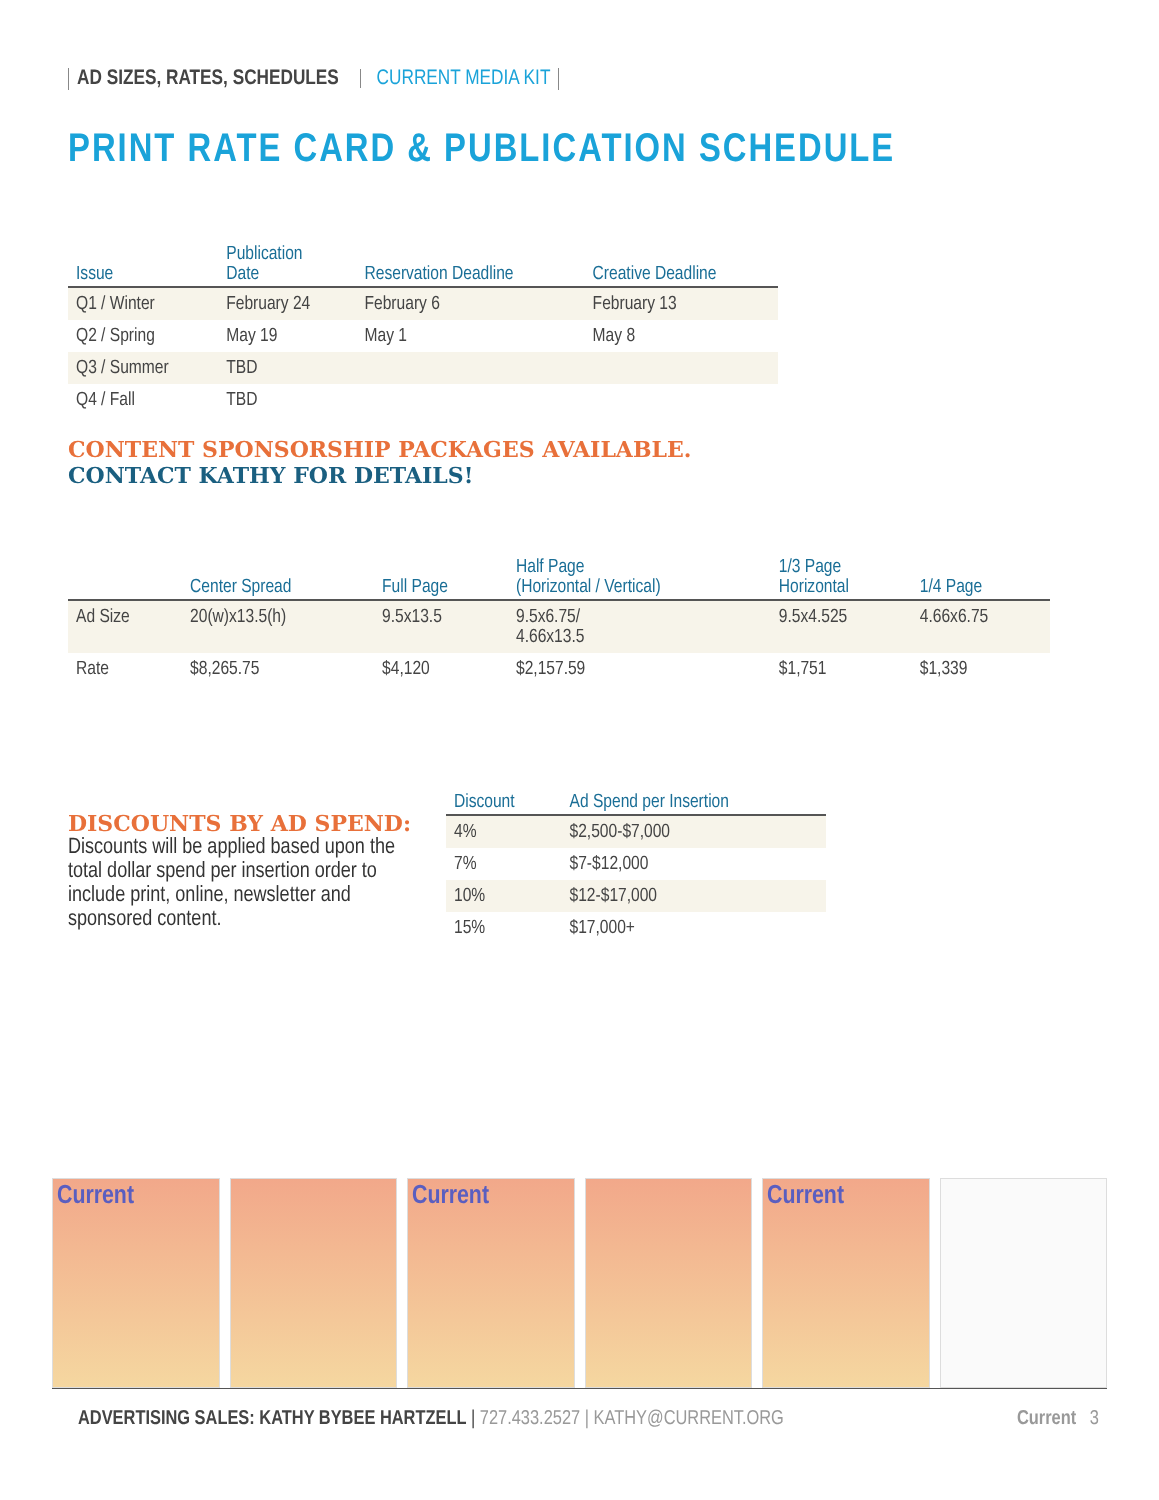AD SIZES, RATES, SCHEDULES CURRENT MEDIA KIT
PRINT RATE CARD & PUBLICATION SCHEDULE
| Issue | Publication Date | Reservation Deadline | Creative Deadline |
| --- | --- | --- | --- |
| Q1 / Winter | February 24 | February 6 | February 13 |
| Q2 / Spring | May 19 | May 1 | May 8 |
| Q3 / Summer | TBD | | |
| Q4 / Fall | TBD | | |
CONTENT SPONSORSHIP PACKAGES AVAILABLE.
CONTACT KATHY FOR DETAILS!
| | Center Spread | Full Page | Half Page (Horizontal / Vertical) | 1/3 Page Horizontal | 1/4 Page |
| --- | --- | --- | --- | --- | --- |
| Ad Size | 20(w)x13.5(h) | 9.5x13.5 | 9.5x6.75/ 4.66x13.5 | 9.5x4.525 | 4.66x6.75 |
| Rate | $8,265.75 | $4,120 | $2,157.59 | $1,751 | $1,339 |
DISCOUNTS BY AD SPEND:
Discounts will be applied based upon the total dollar spend per insertion order to include print, online, newsletter and sponsored content.
| Discount | Ad Spend per Insertion |
| --- | --- |
| 4% | $2,500-$7,000 |
| 7% | $7-$12,000 |
| 10% | $12-$17,000 |
| 15% | $17,000+ |
Current Current Current
ADVERTISING SALES: KATHY BYBEE HARTZELL | 727.433.2527 | KATHY@CURRENT.ORG Current 3